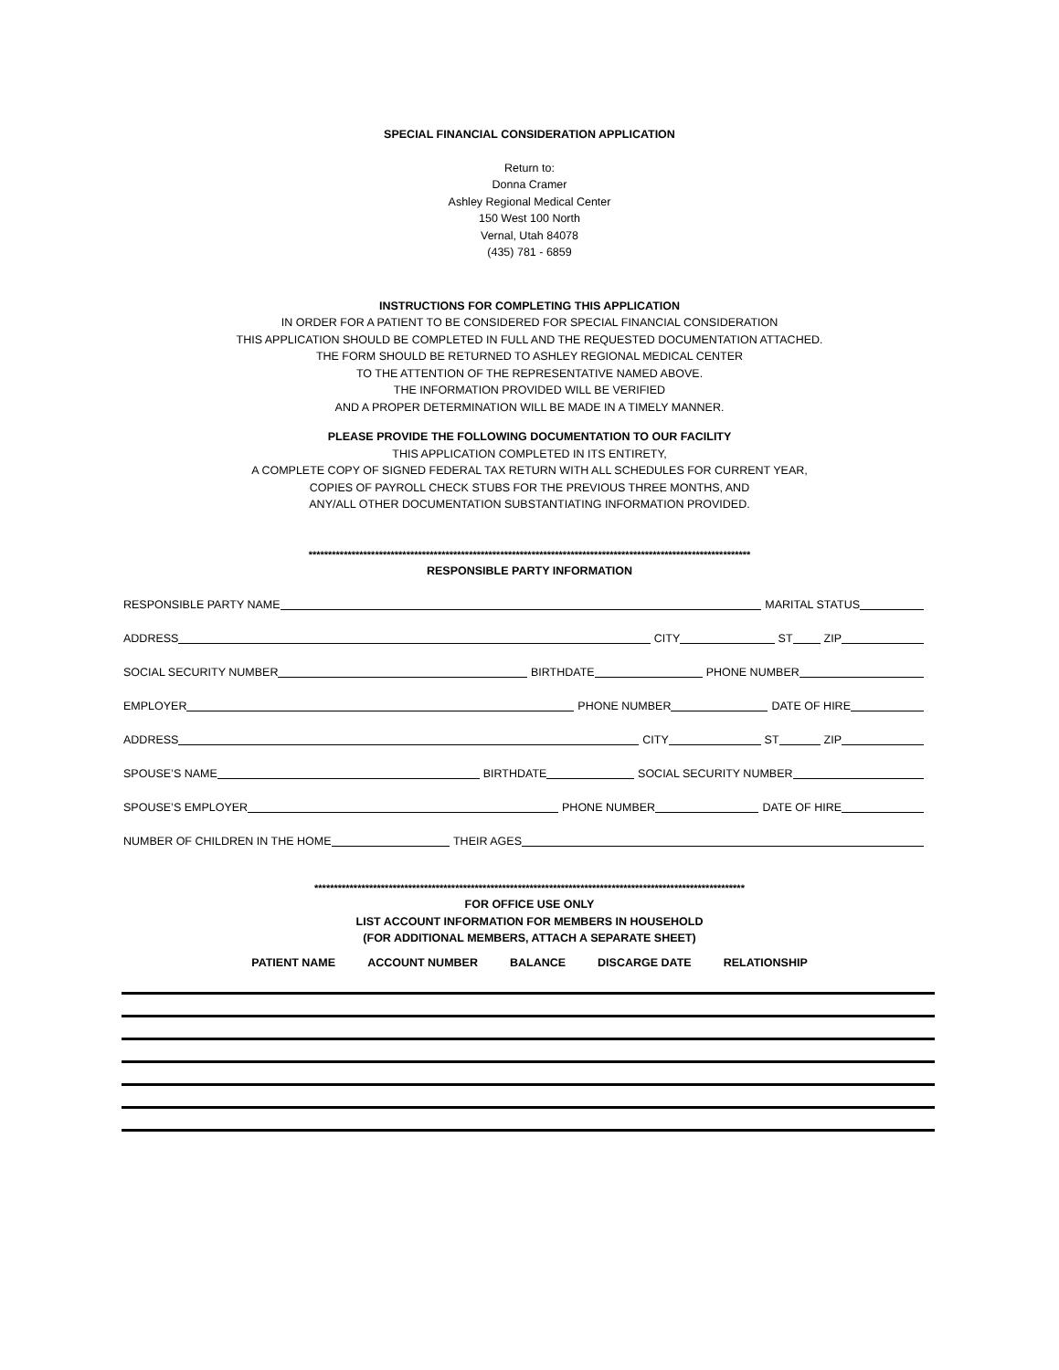SPECIAL FINANCIAL CONSIDERATION APPLICATION
Return to:
Donna Cramer
Ashley Regional Medical Center
150 West 100 North
Vernal, Utah 84078
(435) 781 - 6859
INSTRUCTIONS FOR COMPLETING THIS APPLICATION
IN ORDER FOR A PATIENT TO BE CONSIDERED FOR SPECIAL FINANCIAL CONSIDERATION
THIS APPLICATION SHOULD BE COMPLETED IN FULL AND THE REQUESTED DOCUMENTATION ATTACHED.
THE FORM SHOULD BE RETURNED TO ASHLEY REGIONAL MEDICAL CENTER
TO THE ATTENTION OF THE REPRESENTATIVE NAMED ABOVE.
THE INFORMATION PROVIDED WILL BE VERIFIED
AND A PROPER DETERMINATION WILL BE MADE IN A TIMELY MANNER.
PLEASE PROVIDE THE FOLLOWING DOCUMENTATION TO OUR FACILITY
THIS APPLICATION COMPLETED IN ITS ENTIRETY,
A COMPLETE COPY OF SIGNED FEDERAL TAX RETURN WITH ALL SCHEDULES FOR CURRENT YEAR,
COPIES OF PAYROLL CHECK STUBS FOR THE PREVIOUS THREE MONTHS, AND
ANY/ALL OTHER DOCUMENTATION SUBSTANTIATING INFORMATION PROVIDED.
*****************************************************************************************************************
RESPONSIBLE PARTY INFORMATION
RESPONSIBLE PARTY NAME MARITAL STATUS
ADDRESS CITY ST ZIP
SOCIAL SECURITY NUMBER BIRTHDATE PHONE NUMBER
EMPLOYER PHONE NUMBER DATE OF HIRE
ADDRESS CITY ST ZIP
SPOUSE’S NAME BIRTHDATE SOCIAL SECURITY NUMBER
SPOUSE’S EMPLOYER PHONE NUMBER DATE OF HIRE
NUMBER OF CHILDREN IN THE HOME THEIR AGES
**************************************************************************************************************
FOR OFFICE USE ONLY
LIST ACCOUNT INFORMATION FOR MEMBERS IN HOUSEHOLD
(FOR ADDITIONAL MEMBERS, ATTACH A SEPARATE SHEET)
PATIENT NAME ACCOUNT NUMBER BALANCE DISCARGE DATE RELATIONSHIP